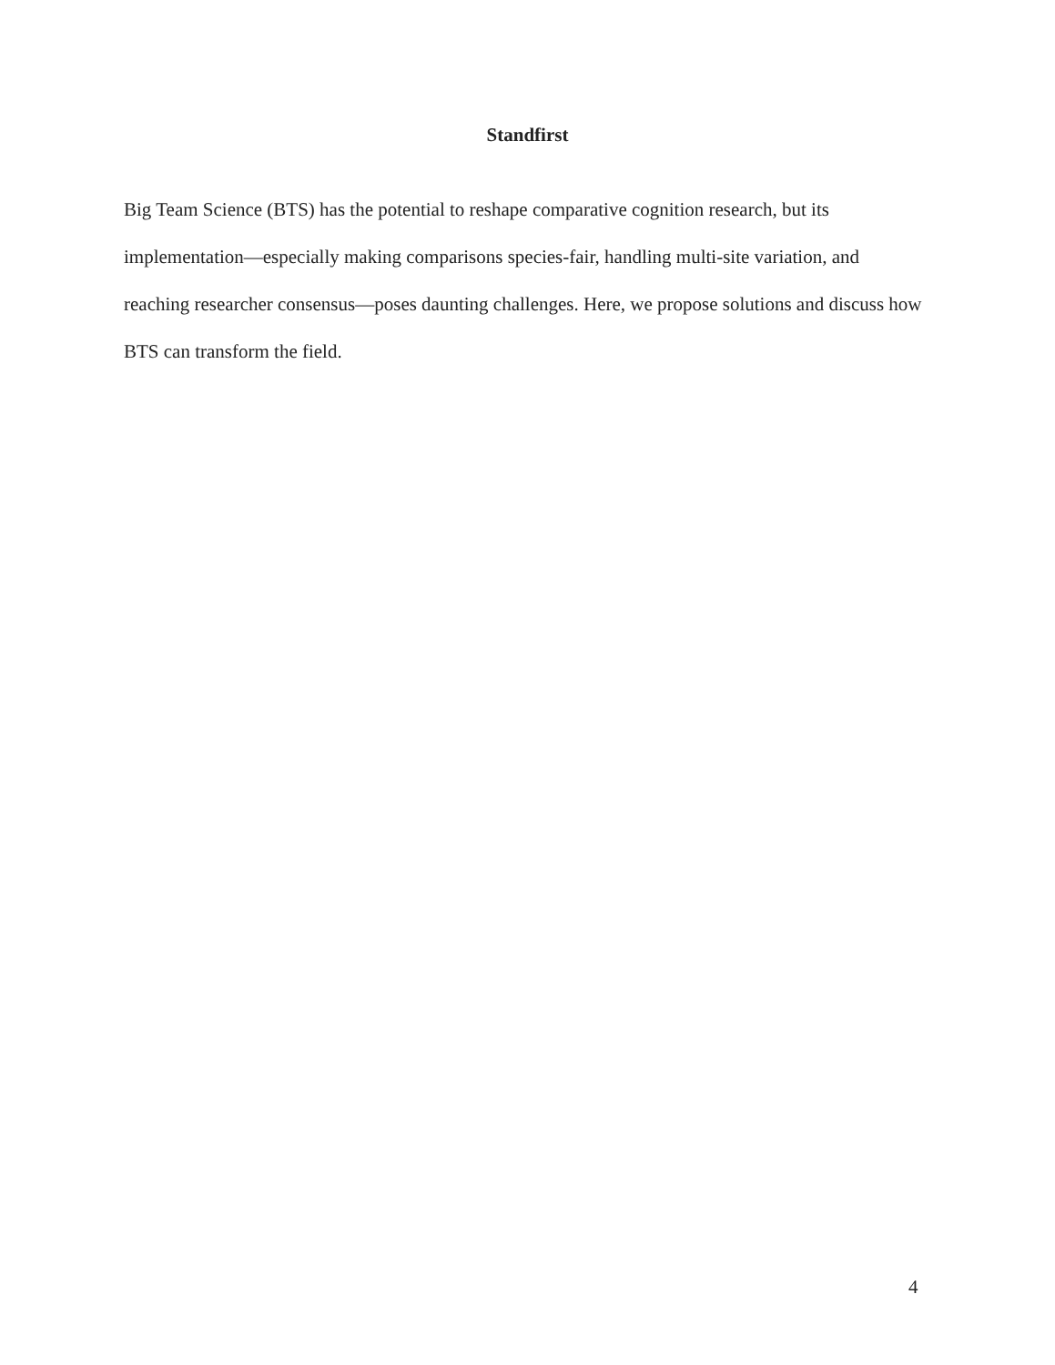Standfirst
Big Team Science (BTS) has the potential to reshape comparative cognition research, but its implementation—especially making comparisons species-fair, handling multi-site variation, and reaching researcher consensus—poses daunting challenges. Here, we propose solutions and discuss how BTS can transform the field.
4